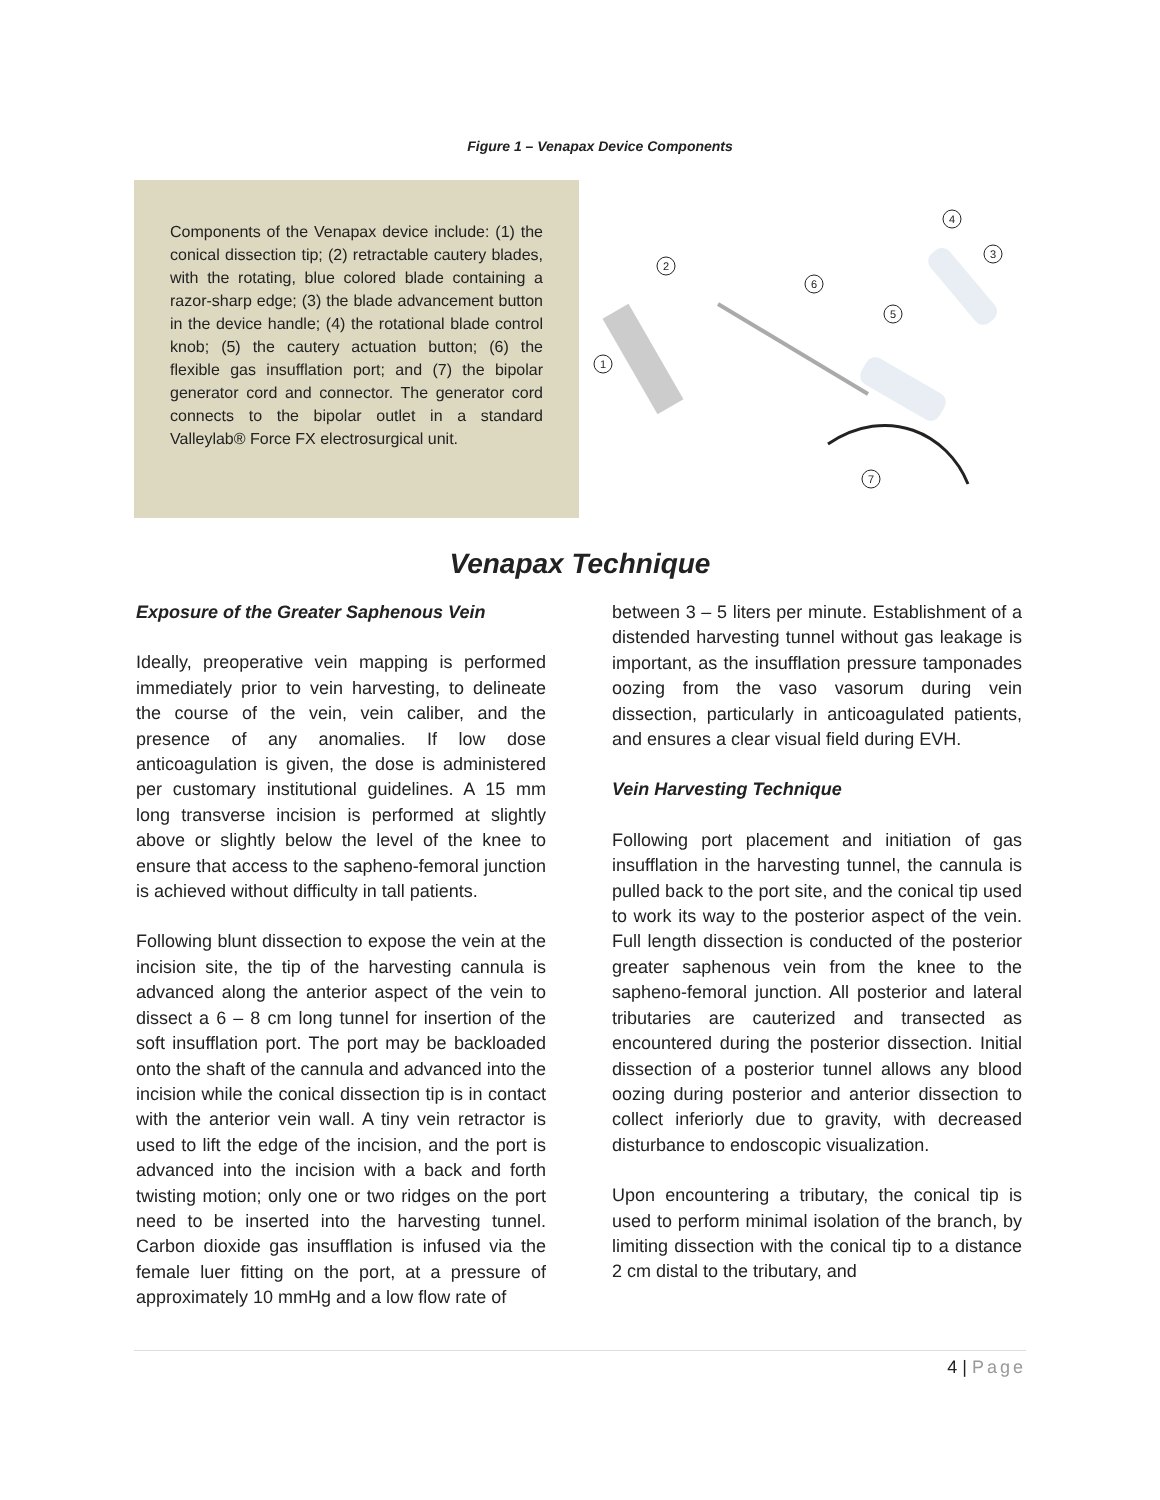Figure 1 – Venapax Device Components
Components of the Venapax device include: (1) the conical dissection tip; (2) retractable cautery blades, with the rotating, blue colored blade containing a razor-sharp edge; (3) the blade advancement button in the device handle; (4) the rotational blade control knob; (5) the cautery actuation button; (6) the flexible gas insufflation port; and (7) the bipolar generator cord and connector. The generator cord connects to the bipolar outlet in a standard Valleylab® Force FX electrosurgical unit.
1
2
3
4
5
6
7
Venapax Technique
Exposure of the Greater Saphenous Vein
Ideally, preoperative vein mapping is performed immediately prior to vein harvesting, to delineate the course of the vein, vein caliber, and the presence of any anomalies. If low dose anticoagulation is given, the dose is administered per customary institutional guidelines. A 15 mm long transverse incision is performed at slightly above or slightly below the level of the knee to ensure that access to the sapheno-femoral junction is achieved without difficulty in tall patients.
Following blunt dissection to expose the vein at the incision site, the tip of the harvesting cannula is advanced along the anterior aspect of the vein to dissect a 6 – 8 cm long tunnel for insertion of the soft insufflation port. The port may be backloaded onto the shaft of the cannula and advanced into the incision while the conical dissection tip is in contact with the anterior vein wall. A tiny vein retractor is used to lift the edge of the incision, and the port is advanced into the incision with a back and forth twisting motion; only one or two ridges on the port need to be inserted into the harvesting tunnel. Carbon dioxide gas insufflation is infused via the female luer fitting on the port, at a pressure of approximately 10 mmHg and a low flow rate of
between 3 – 5 liters per minute. Establishment of a distended harvesting tunnel without gas leakage is important, as the insufflation pressure tamponades oozing from the vaso vasorum during vein dissection, particularly in anticoagulated patients, and ensures a clear visual field during EVH.
Vein Harvesting Technique
Following port placement and initiation of gas insufflation in the harvesting tunnel, the cannula is pulled back to the port site, and the conical tip used to work its way to the posterior aspect of the vein. Full length dissection is conducted of the posterior greater saphenous vein from the knee to the sapheno-femoral junction. All posterior and lateral tributaries are cauterized and transected as encountered during the posterior dissection. Initial dissection of a posterior tunnel allows any blood oozing during posterior and anterior dissection to collect inferiorly due to gravity, with decreased disturbance to endoscopic visualization.
Upon encountering a tributary, the conical tip is used to perform minimal isolation of the branch, by limiting dissection with the conical tip to a distance 2 cm distal to the tributary, and
4 | Page